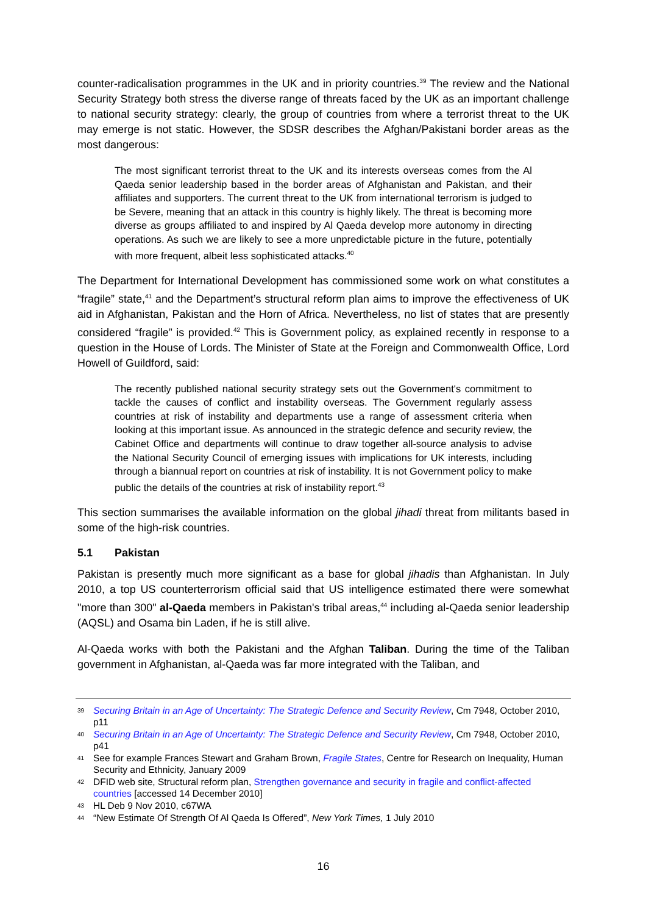counter-radicalisation programmes in the UK and in priority countries.<sup>39</sup> The review and the National Security Strategy both stress the diverse range of threats faced by the UK as an important challenge to national security strategy: clearly, the group of countries from where a terrorist threat to the UK may emerge is not static. However, the SDSR describes the Afghan/Pakistani border areas as the most dangerous:
The most significant terrorist threat to the UK and its interests overseas comes from the Al Qaeda senior leadership based in the border areas of Afghanistan and Pakistan, and their affiliates and supporters. The current threat to the UK from international terrorism is judged to be Severe, meaning that an attack in this country is highly likely. The threat is becoming more diverse as groups affiliated to and inspired by Al Qaeda develop more autonomy in directing operations. As such we are likely to see a more unpredictable picture in the future, potentially with more frequent, albeit less sophisticated attacks.<sup>40</sup>
The Department for International Development has commissioned some work on what constitutes a “fragile” state,<sup>41</sup> and the Department’s structural reform plan aims to improve the effectiveness of UK aid in Afghanistan, Pakistan and the Horn of Africa. Nevertheless, no list of states that are presently considered “fragile” is provided.<sup>42</sup> This is Government policy, as explained recently in response to a question in the House of Lords. The Minister of State at the Foreign and Commonwealth Office, Lord Howell of Guildford, said:
The recently published national security strategy sets out the Government's commitment to tackle the causes of conflict and instability overseas. The Government regularly assess countries at risk of instability and departments use a range of assessment criteria when looking at this important issue. As announced in the strategic defence and security review, the Cabinet Office and departments will continue to draw together all-source analysis to advise the National Security Council of emerging issues with implications for UK interests, including through a biannual report on countries at risk of instability. It is not Government policy to make public the details of the countries at risk of instability report.<sup>43</sup>
This section summarises the available information on the global jihadi threat from militants based in some of the high-risk countries.
5.1 Pakistan
Pakistan is presently much more significant as a base for global jihadis than Afghanistan. In July 2010, a top US counterterrorism official said that US intelligence estimated there were somewhat "more than 300" al-Qaeda members in Pakistan's tribal areas,<sup>44</sup> including al-Qaeda senior leadership (AQSL) and Osama bin Laden, if he is still alive.
Al-Qaeda works with both the Pakistani and the Afghan Taliban. During the time of the Taliban government in Afghanistan, al-Qaeda was far more integrated with the Taliban, and
39 Securing Britain in an Age of Uncertainty: The Strategic Defence and Security Review, Cm 7948, October 2010, p11
40 Securing Britain in an Age of Uncertainty: The Strategic Defence and Security Review, Cm 7948, October 2010, p41
41 See for example Frances Stewart and Graham Brown, Fragile States, Centre for Research on Inequality, Human Security and Ethnicity, January 2009
42 DFID web site, Structural reform plan, Strengthen governance and security in fragile and conflict-affected countries [accessed 14 December 2010]
43 HL Deb 9 Nov 2010, c67WA
44 “New Estimate Of Strength Of Al Qaeda Is Offered”, New York Times, 1 July 2010
16